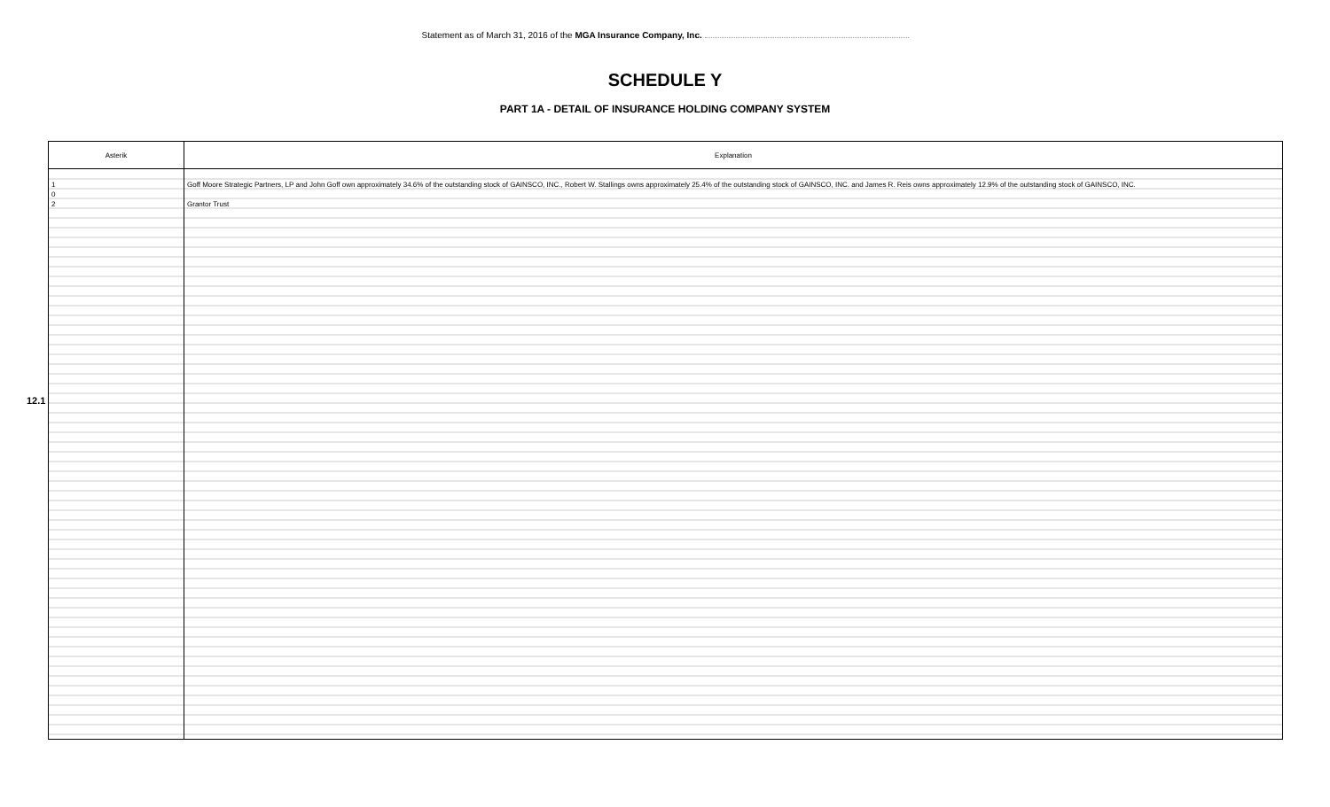Statement as of March 31, 2016 of the MGA Insurance Company, Inc.
SCHEDULE Y
PART 1A - DETAIL OF INSURANCE HOLDING COMPANY SYSTEM
12.1
| Asterik | Explanation |
| --- | --- |
| 1 0 2 | Goff Moore Strategic Partners, LP and John Goff own approximately 34.6% of the outstanding stock of GAINSCO, INC., Robert W. Stallings owns approximately 25.4% of the outstanding stock of GAINSCO, INC. and James R. Reis owns approximately 12.9% of the outstanding stock of GAINSCO, INC. Grantor Trust |